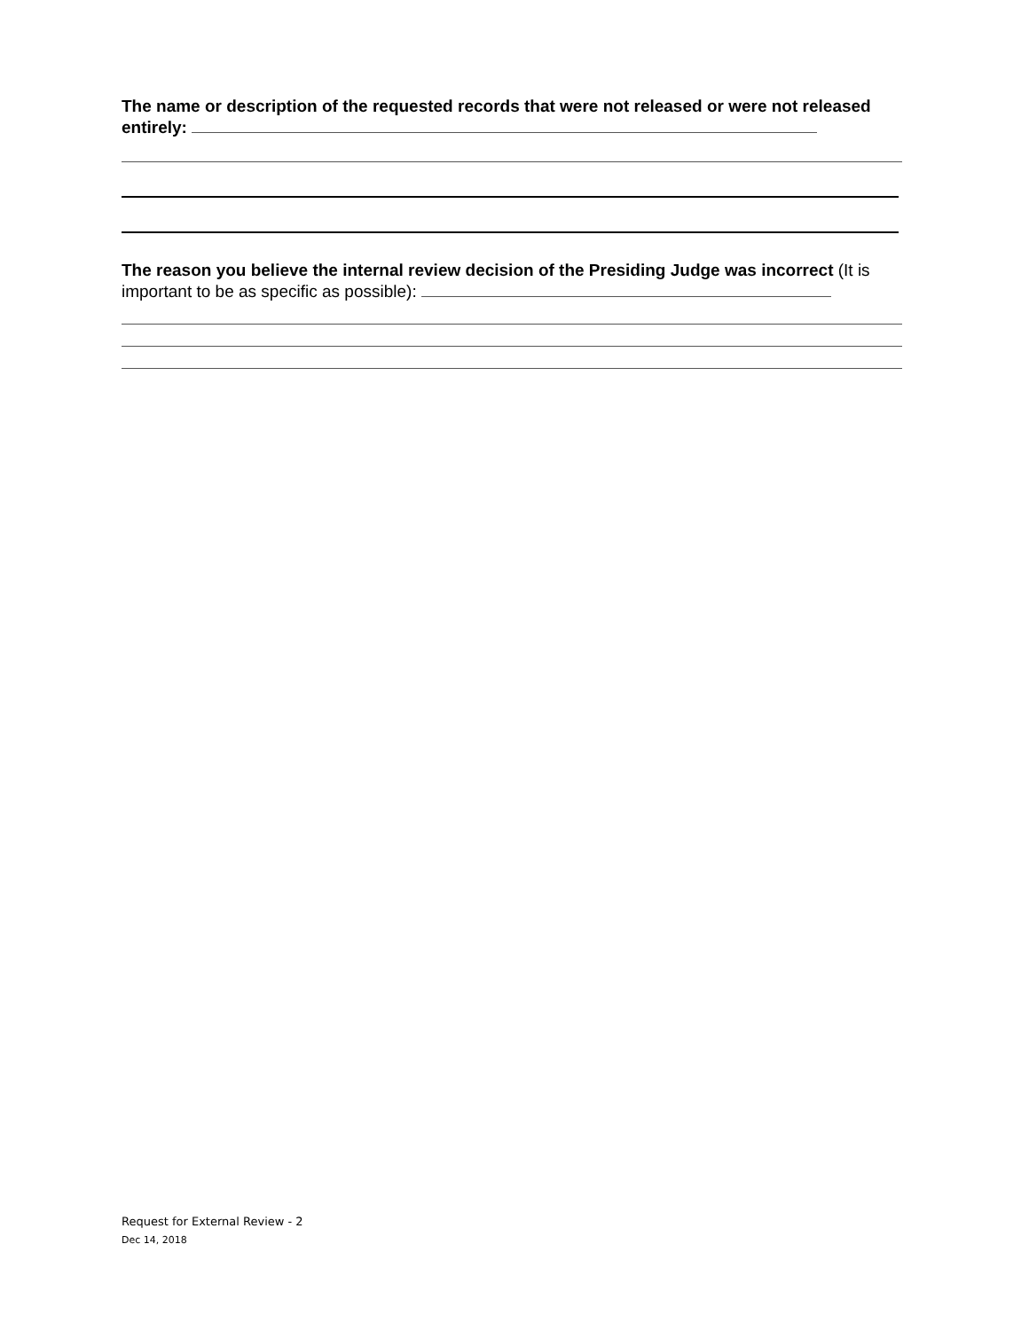The name or description of the requested records that were not released or were not released entirely:
The reason you believe the internal review decision of the Presiding Judge was incorrect (It is important to be as specific as possible):
Request for External Review - 2
Dec 14, 2018